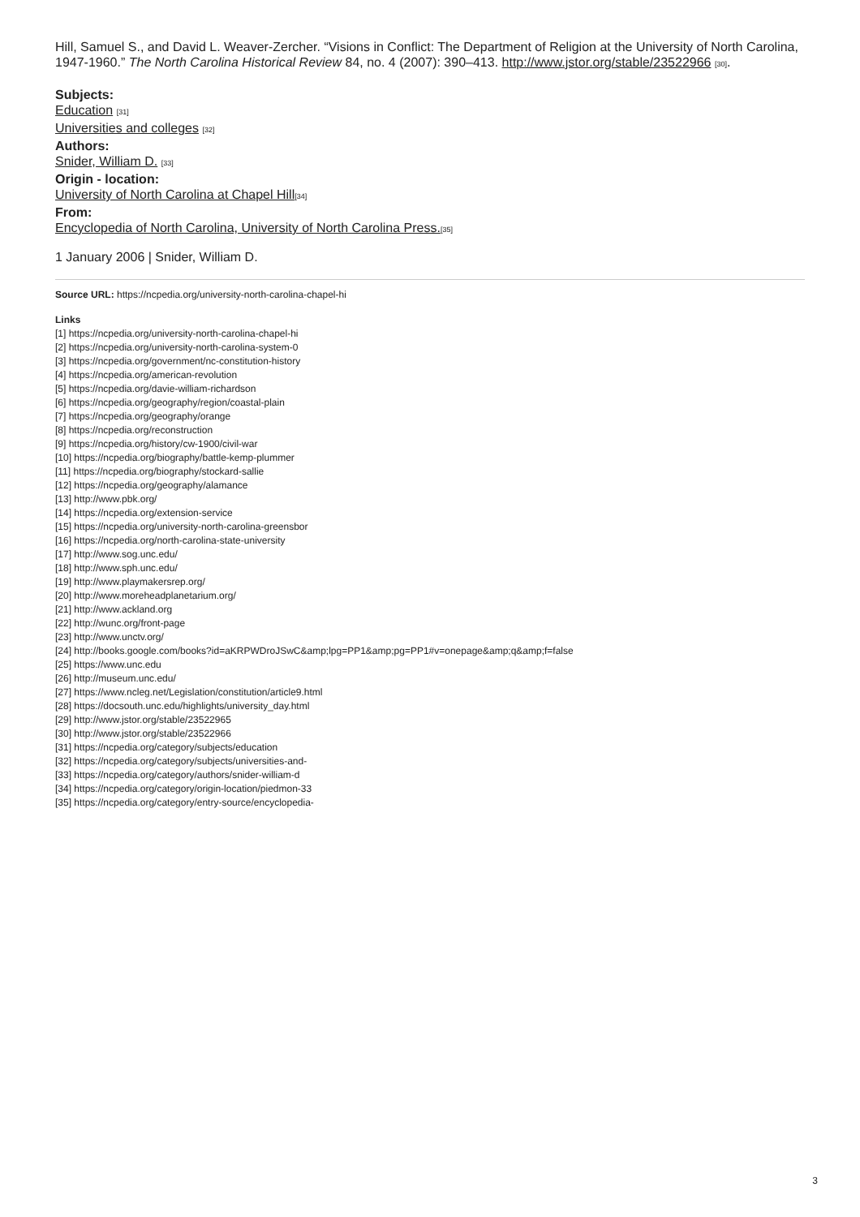Hill, Samuel S., and David L. Weaver-Zercher. “Visions in Conflict: The Department of Religion at the University of North Carolina, 1947-1960.” The North Carolina Historical Review 84, no. 4 (2007): 390–413. http://www.jstor.org/stable/23522966 [30].
Subjects:
Education [31]
Universities and colleges [32]
Authors:
Snider, William D. [33]
Origin - location:
University of North Carolina at Chapel Hill[34]
From:
Encyclopedia of North Carolina, University of North Carolina Press.[35]
1 January 2006 | Snider, William D.
Source URL: https://ncpedia.org/university-north-carolina-chapel-hi
Links
[1] https://ncpedia.org/university-north-carolina-chapel-hi
[2] https://ncpedia.org/university-north-carolina-system-0
[3] https://ncpedia.org/government/nc-constitution-history
[4] https://ncpedia.org/american-revolution
[5] https://ncpedia.org/davie-william-richardson
[6] https://ncpedia.org/geography/region/coastal-plain
[7] https://ncpedia.org/geography/orange
[8] https://ncpedia.org/reconstruction
[9] https://ncpedia.org/history/cw-1900/civil-war
[10] https://ncpedia.org/biography/battle-kemp-plummer
[11] https://ncpedia.org/biography/stockard-sallie
[12] https://ncpedia.org/geography/alamance
[13] http://www.pbk.org/
[14] https://ncpedia.org/extension-service
[15] https://ncpedia.org/university-north-carolina-greensbor
[16] https://ncpedia.org/north-carolina-state-university
[17] http://www.sog.unc.edu/
[18] http://www.sph.unc.edu/
[19] http://www.playmakersrep.org/
[20] http://www.moreheadplanetarium.org/
[21] http://www.ackland.org
[22] http://wunc.org/front-page
[23] http://www.unctv.org/
[24] http://books.google.com/books?id=aKRPWDroJSwC&amp;lpg=PP1&amp;pg=PP1#v=onepage&amp;q&amp;f=false
[25] https://www.unc.edu
[26] http://museum.unc.edu/
[27] https://www.ncleg.net/Legislation/constitution/article9.html
[28] https://docsouth.unc.edu/highlights/university_day.html
[29] http://www.jstor.org/stable/23522965
[30] http://www.jstor.org/stable/23522966
[31] https://ncpedia.org/category/subjects/education
[32] https://ncpedia.org/category/subjects/universities-and-
[33] https://ncpedia.org/category/authors/snider-william-d
[34] https://ncpedia.org/category/origin-location/piedmon-33
[35] https://ncpedia.org/category/entry-source/encyclopedia-
3